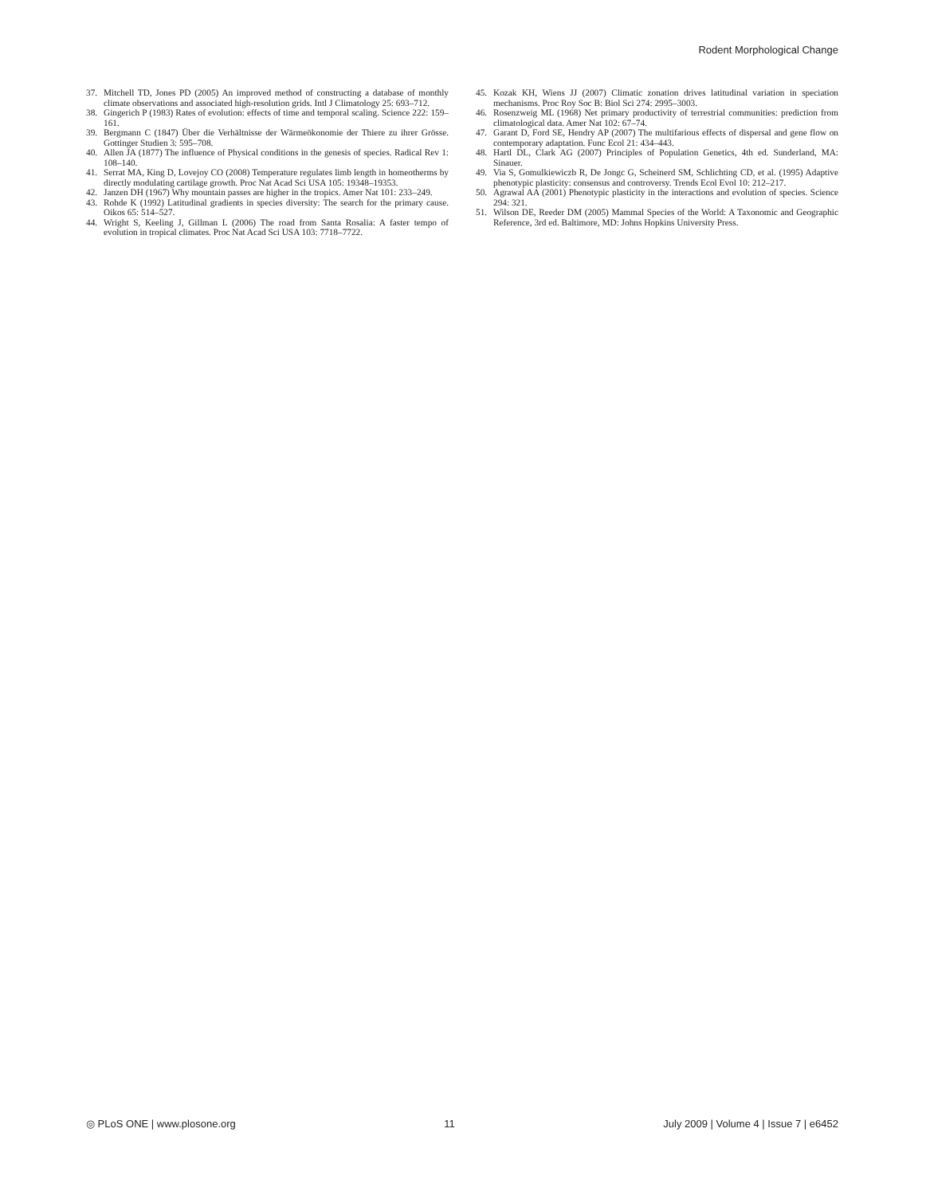Rodent Morphological Change
37. Mitchell TD, Jones PD (2005) An improved method of constructing a database of monthly climate observations and associated high-resolution grids. Intl J Climatology 25: 693–712.
38. Gingerich P (1983) Rates of evolution: effects of time and temporal scaling. Science 222: 159–161.
39. Bergmann C (1847) Über die Verhältnisse der Wärmeökonomie der Thiere zu ihrer Grösse. Gottinger Studien 3: 595–708.
40. Allen JA (1877) The influence of Physical conditions in the genesis of species. Radical Rev 1: 108–140.
41. Serrat MA, King D, Lovejoy CO (2008) Temperature regulates limb length in homeotherms by directly modulating cartilage growth. Proc Nat Acad Sci USA 105: 19348–19353.
42. Janzen DH (1967) Why mountain passes are higher in the tropics. Amer Nat 101: 233–249.
43. Rohde K (1992) Latitudinal gradients in species diversity: The search for the primary cause. Oikos 65: 514–527.
44. Wright S, Keeling J, Gillman L (2006) The road from Santa Rosalia: A faster tempo of evolution in tropical climates. Proc Nat Acad Sci USA 103: 7718–7722.
45. Kozak KH, Wiens JJ (2007) Climatic zonation drives latitudinal variation in speciation mechanisms. Proc Roy Soc B: Biol Sci 274: 2995–3003.
46. Rosenzweig ML (1968) Net primary productivity of terrestrial communities: prediction from climatological data. Amer Nat 102: 67–74.
47. Garant D, Ford SE, Hendry AP (2007) The multifarious effects of dispersal and gene flow on contemporary adaptation. Func Ecol 21: 434–443.
48. Hartl DL, Clark AG (2007) Principles of Population Genetics, 4th ed. Sunderland, MA: Sinauer.
49. Via S, Gomulkiewiczb R, De Jongc G, Scheinerd SM, Schlichting CD, et al. (1995) Adaptive phenotypic plasticity: consensus and controversy. Trends Ecol Evol 10: 212–217.
50. Agrawal AA (2001) Phenotypic plasticity in the interactions and evolution of species. Science 294: 321.
51. Wilson DE, Reeder DM (2005) Mammal Species of the World: A Taxonomic and Geographic Reference, 3rd ed. Baltimore, MD: Johns Hopkins University Press.
◎ PLoS ONE | www.plosone.org 11 July 2009 | Volume 4 | Issue 7 | e6452